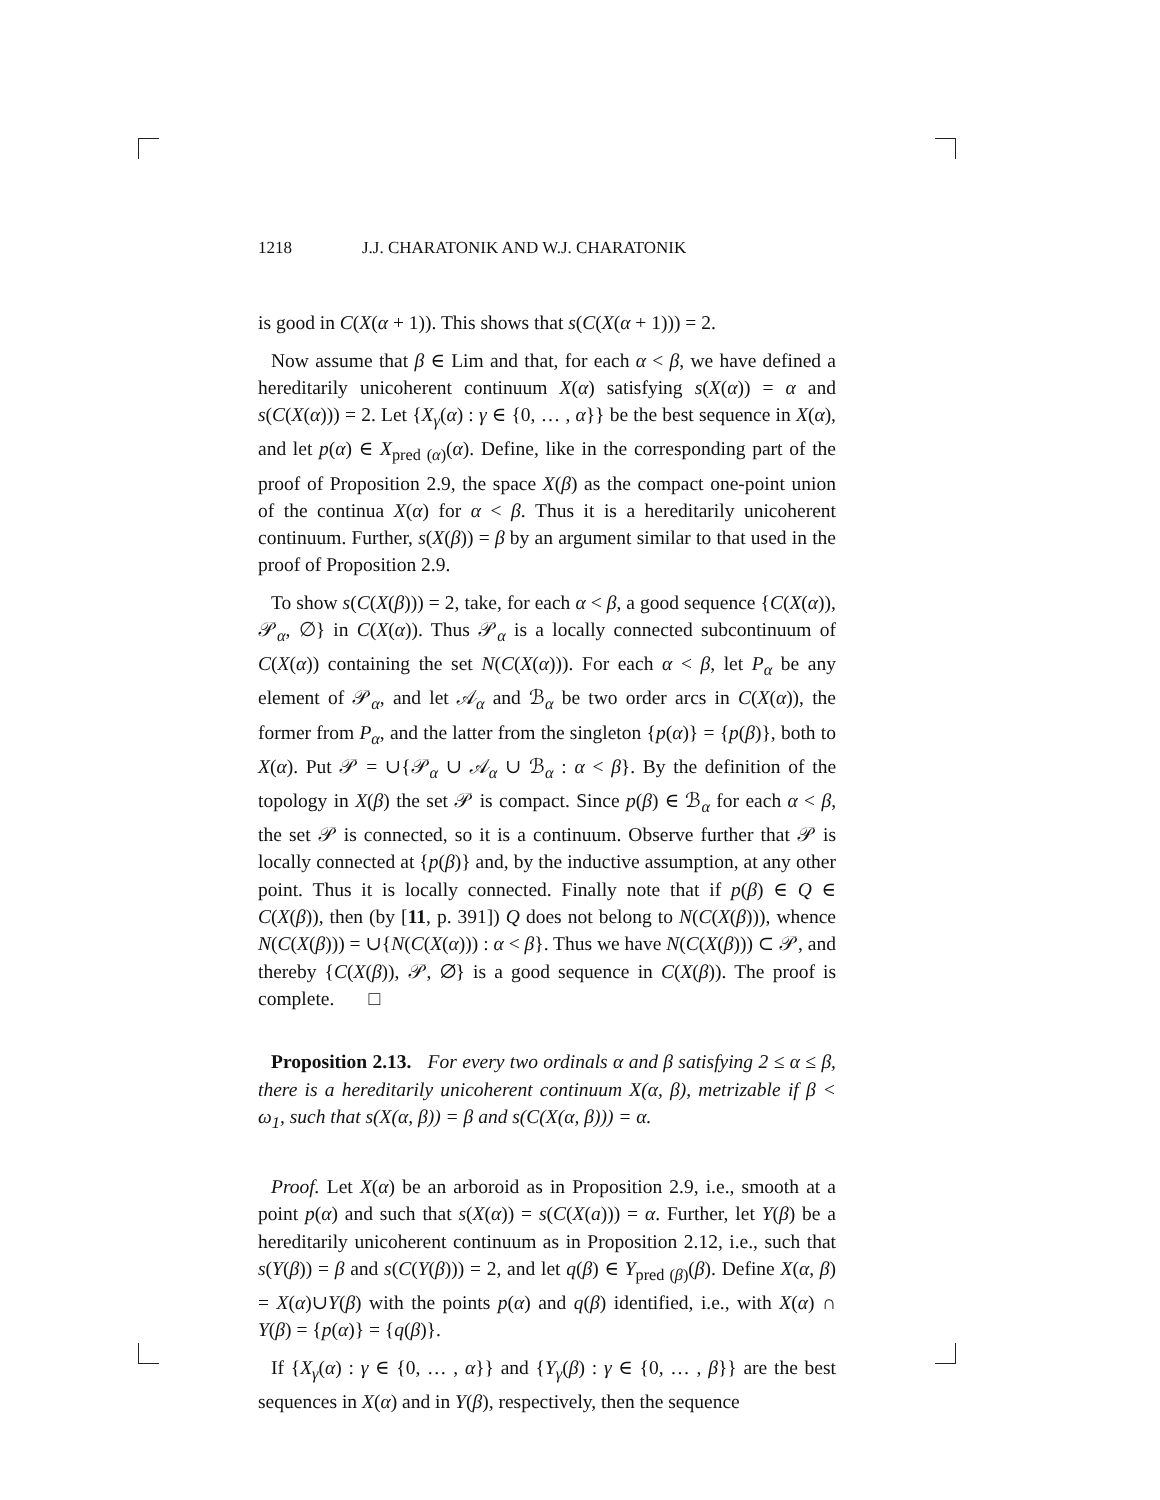1218 J.J. CHARATONIK AND W.J. CHARATONIK
is good in C(X(α + 1)). This shows that s(C(X(α + 1))) = 2.
Now assume that β ∈ Lim and that, for each α < β, we have defined a hereditarily unicoherent continuum X(α) satisfying s(X(α)) = α and s(C(X(α))) = 2. Let {X<sub>γ</sub>(α) : γ ∈ {0, … , α}} be the best sequence in X(α), and let p(α) ∈ X<sub>pred (α)</sub>(α). Define, like in the corresponding part of the proof of Proposition 2.9, the space X(β) as the compact one-point union of the continua X(α) for α < β. Thus it is a hereditarily unicoherent continuum. Further, s(X(β)) = β by an argument similar to that used in the proof of Proposition 2.9.
To show s(C(X(β))) = 2, take, for each α < β, a good sequence {C(X(α)), 𝒫<sub>α</sub>, ∅} in C(X(α)). Thus 𝒫<sub>α</sub> is a locally connected subcontinuum of C(X(α)) containing the set N(C(X(α))). For each α < β, let P<sub>α</sub> be any element of 𝒫<sub>α</sub>, and let 𝒜<sub>α</sub> and ℬ<sub>α</sub> be two order arcs in C(X(α)), the former from P<sub>α</sub>, and the latter from the singleton {p(α)} = {p(β)}, both to X(α). Put 𝒫 = ∪{𝒫<sub>α</sub> ∪ 𝒜<sub>α</sub> ∪ ℬ<sub>α</sub> : α < β}. By the definition of the topology in X(β) the set 𝒫 is compact. Since p(β) ∈ ℬ<sub>α</sub> for each α < β, the set 𝒫 is connected, so it is a continuum. Observe further that 𝒫 is locally connected at {p(β)} and, by the inductive assumption, at any other point. Thus it is locally connected. Finally note that if p(β) ∈ Q ∈ C(X(β)), then (by [11, p. 391]) Q does not belong to N(C(X(β))), whence N(C(X(β))) = ∪{N(C(X(α))) : α < β}. Thus we have N(C(X(β))) ⊂ 𝒫, and thereby {C(X(β)), 𝒫, ∅} is a good sequence in C(X(β)). The proof is complete. □
Proposition 2.13. For every two ordinals α and β satisfying 2 ≤ α ≤ β, there is a hereditarily unicoherent continuum X(α, β), metrizable if β < ω<sub>1</sub>, such that s(X(α, β)) = β and s(C(X(α, β))) = α.
Proof. Let X(α) be an arboroid as in Proposition 2.9, i.e., smooth at a point p(α) and such that s(X(α)) = s(C(X(a))) = α. Further, let Y(β) be a hereditarily unicoherent continuum as in Proposition 2.12, i.e., such that s(Y(β)) = β and s(C(Y(β))) = 2, and let q(β) ∈ Y<sub>pred (β)</sub>(β). Define X(α, β) = X(α)∪Y(β) with the points p(α) and q(β) identified, i.e., with X(α) ∩ Y(β) = {p(α)} = {q(β)}.
If {X<sub>γ</sub>(α) : γ ∈ {0, … , α}} and {Y<sub>γ</sub>(β) : γ ∈ {0, … , β}} are the best sequences in X(α) and in Y(β), respectively, then the sequence